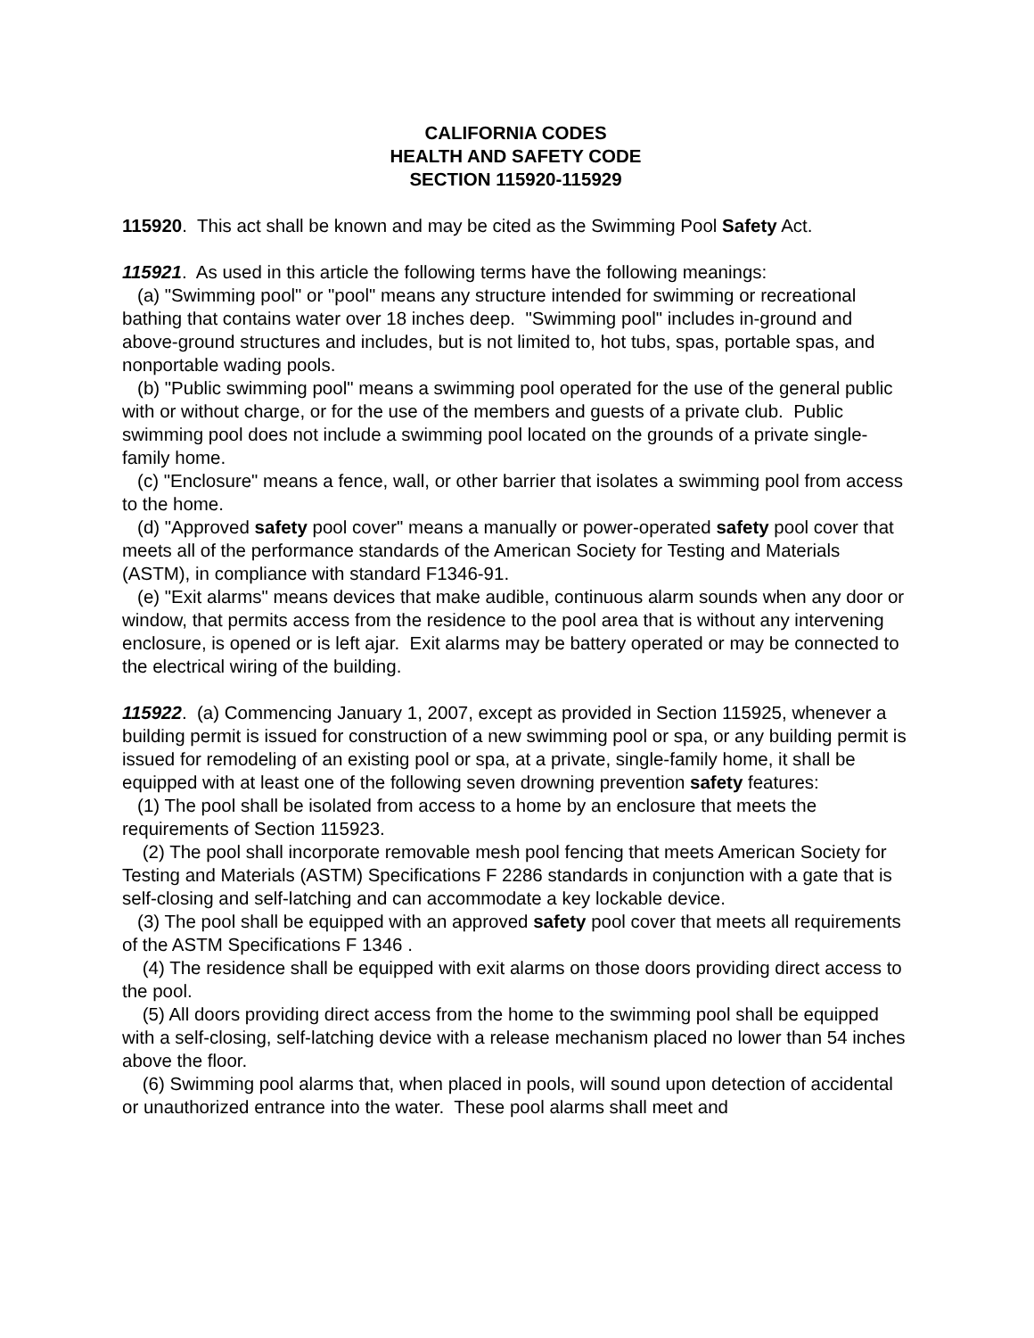CALIFORNIA CODES
HEALTH AND SAFETY CODE
SECTION 115920-115929
115920. This act shall be known and may be cited as the Swimming Pool Safety Act.
115921. As used in this article the following terms have the following meanings:
(a) "Swimming pool" or "pool" means any structure intended for swimming or recreational bathing that contains water over 18 inches deep. "Swimming pool" includes in-ground and above-ground structures and includes, but is not limited to, hot tubs, spas, portable spas, and nonportable wading pools.
(b) "Public swimming pool" means a swimming pool operated for the use of the general public with or without charge, or for the use of the members and guests of a private club. Public swimming pool does not include a swimming pool located on the grounds of a private single-family home.
(c) "Enclosure" means a fence, wall, or other barrier that isolates a swimming pool from access to the home.
(d) "Approved safety pool cover" means a manually or power-operated safety pool cover that meets all of the performance standards of the American Society for Testing and Materials (ASTM), in compliance with standard F1346-91.
(e) "Exit alarms" means devices that make audible, continuous alarm sounds when any door or window, that permits access from the residence to the pool area that is without any intervening enclosure, is opened or is left ajar. Exit alarms may be battery operated or may be connected to the electrical wiring of the building.
115922. (a) Commencing January 1, 2007, except as provided in Section 115925, whenever a building permit is issued for construction of a new swimming pool or spa, or any building permit is issued for remodeling of an existing pool or spa, at a private, single-family home, it shall be equipped with at least one of the following seven drowning prevention safety features:
(1) The pool shall be isolated from access to a home by an enclosure that meets the requirements of Section 115923.
(2) The pool shall incorporate removable mesh pool fencing that meets American Society for Testing and Materials (ASTM) Specifications F 2286 standards in conjunction with a gate that is self-closing and self-latching and can accommodate a key lockable device.
(3) The pool shall be equipped with an approved safety pool cover that meets all requirements of the ASTM Specifications F 1346 .
(4) The residence shall be equipped with exit alarms on those doors providing direct access to the pool.
(5) All doors providing direct access from the home to the swimming pool shall be equipped with a self-closing, self-latching device with a release mechanism placed no lower than 54 inches above the floor.
(6) Swimming pool alarms that, when placed in pools, will sound upon detection of accidental or unauthorized entrance into the water. These pool alarms shall meet and